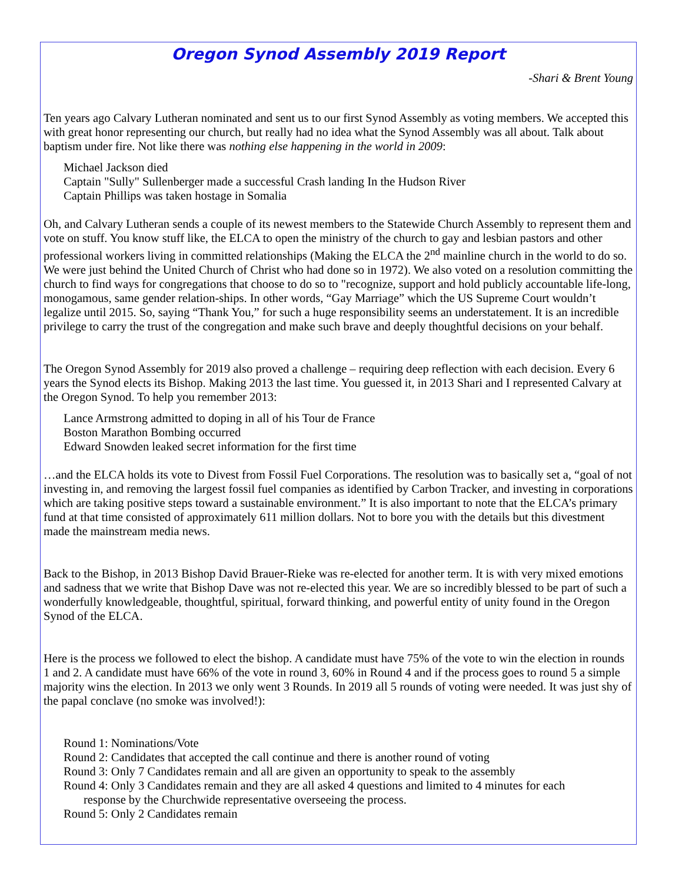Oregon Synod Assembly 2019 Report
-Shari & Brent Young
Ten years ago Calvary Lutheran nominated and sent us to our first Synod Assembly as voting members. We accepted this with great honor representing our church, but really had no idea what the Synod Assembly was all about. Talk about baptism under fire. Not like there was nothing else happening in the world in 2009:
Michael Jackson died
Captain "Sully" Sullenberger made a successful Crash landing In the Hudson River
Captain Phillips was taken hostage in Somalia
Oh, and Calvary Lutheran sends a couple of its newest members to the Statewide Church Assembly to represent them and vote on stuff. You know stuff like, the ELCA to open the ministry of the church to gay and lesbian pastors and other professional workers living in committed relationships (Making the ELCA the 2<sup>nd</sup> mainline church in the world to do so. We were just behind the United Church of Christ who had done so in 1972). We also voted on a resolution committing the church to find ways for congregations that choose to do so to "recognize, support and hold publicly accountable life-long, monogamous, same gender relation-ships. In other words, “Gay Marriage” which the US Supreme Court wouldn’t legalize until 2015. So, saying “Thank You,” for such a huge responsibility seems an understatement. It is an incredible privilege to carry the trust of the congregation and make such brave and deeply thoughtful decisions on your behalf.
The Oregon Synod Assembly for 2019 also proved a challenge – requiring deep reflection with each decision. Every 6 years the Synod elects its Bishop. Making 2013 the last time. You guessed it, in 2013 Shari and I represented Calvary at the Oregon Synod. To help you remember 2013:
Lance Armstrong admitted to doping in all of his Tour de France
Boston Marathon Bombing occurred
Edward Snowden leaked secret information for the first time
…and the ELCA holds its vote to Divest from Fossil Fuel Corporations. The resolution was to basically set a, “goal of not investing in, and removing the largest fossil fuel companies as identified by Carbon Tracker, and investing in corporations which are taking positive steps toward a sustainable environment.” It is also important to note that the ELCA’s primary fund at that time consisted of approximately 611 million dollars. Not to bore you with the details but this divestment made the mainstream media news.
Back to the Bishop, in 2013 Bishop David Brauer-Rieke was re-elected for another term. It is with very mixed emotions and sadness that we write that Bishop Dave was not re-elected this year. We are so incredibly blessed to be part of such a wonderfully knowledgeable, thoughtful, spiritual, forward thinking, and powerful entity of unity found in the Oregon Synod of the ELCA.
Here is the process we followed to elect the bishop. A candidate must have 75% of the vote to win the election in rounds 1 and 2. A candidate must have 66% of the vote in round 3, 60% in Round 4 and if the process goes to round 5 a simple majority wins the election. In 2013 we only went 3 Rounds. In 2019 all 5 rounds of voting were needed. It was just shy of the papal conclave (no smoke was involved!):
Round 1: Nominations/Vote
Round 2: Candidates that accepted the call continue and there is another round of voting
Round 3: Only 7 Candidates remain and all are given an opportunity to speak to the assembly
Round 4: Only 3 Candidates remain and they are all asked 4 questions and limited to 4 minutes for each
response by the Churchwide representative overseeing the process.
Round 5: Only 2 Candidates remain